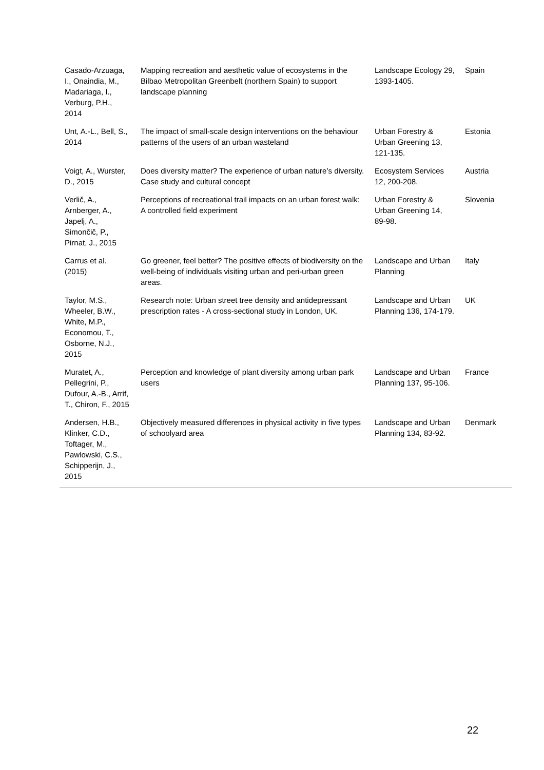| Casado-Arzuaga, I., Onaindia, M., Madariaga, I., Verburg, P.H., 2014 | Mapping recreation and aesthetic value of ecosystems in the Bilbao Metropolitan Greenbelt (northern Spain) to support landscape planning | Landscape Ecology 29, 1393-1405. | Spain |
| Unt, A.-L., Bell, S., 2014 | The impact of small-scale design interventions on the behaviour patterns of the users of an urban wasteland | Urban Forestry & Urban Greening 13, 121-135. | Estonia |
| Voigt, A., Wurster, D., 2015 | Does diversity matter? The experience of urban nature’s diversity. Case study and cultural concept | Ecosystem Services 12, 200-208. | Austria |
| Verlič, A., Arnberger, A., Japelj, A., Simončič, P., Pirnat, J., 2015 | Perceptions of recreational trail impacts on an urban forest walk: A controlled field experiment | Urban Forestry & Urban Greening 14, 89-98. | Slovenia |
| Carrus et al. (2015) | Go greener, feel better? The positive effects of biodiversity on the well-being of individuals visiting urban and peri-urban green areas. | Landscape and Urban Planning | Italy |
| Taylor, M.S., Wheeler, B.W., White, M.P., Economou, T., Osborne, N.J., 2015 | Research note: Urban street tree density and antidepressant prescription rates - A cross-sectional study in London, UK. | Landscape and Urban Planning 136, 174-179. | UK |
| Muratet, A., Pellegrini, P., Dufour, A.-B., Arrif, T., Chiron, F., 2015 | Perception and knowledge of plant diversity among urban park users | Landscape and Urban Planning 137, 95-106. | France |
| Andersen, H.B., Klinker, C.D., Toftager, M., Pawlowski, C.S., Schipperijn, J., 2015 | Objectively measured differences in physical activity in five types of schoolyard area | Landscape and Urban Planning 134, 83-92. | Denmark |
22